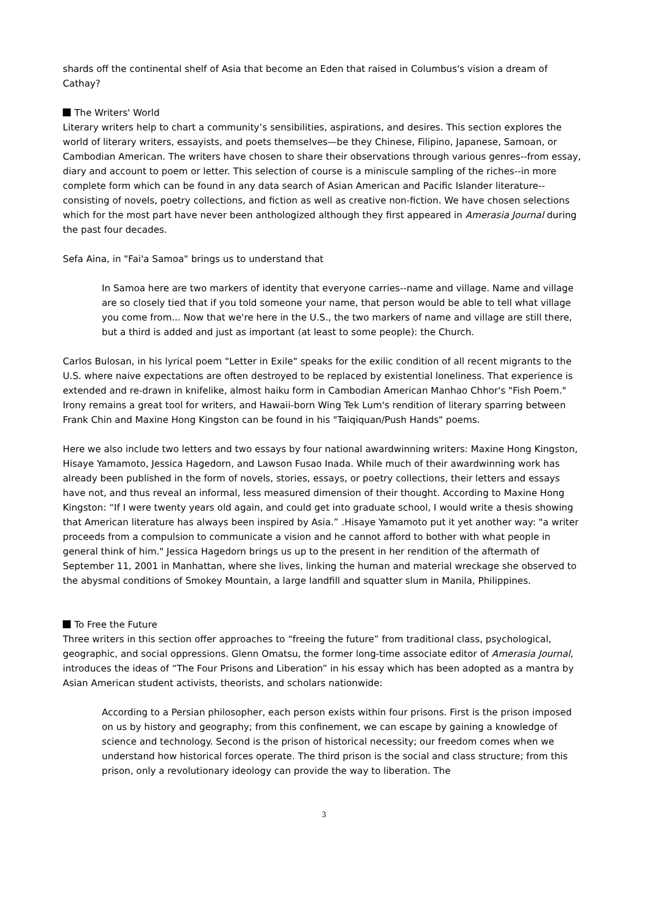shards off the continental shelf of Asia that become an Eden that raised in Columbus's vision a dream of Cathay?
The Writers' World
Literary writers help to chart a community’s sensibilities, aspirations, and desires. This section explores the world of literary writers, essayists, and poets themselves—be they Chinese, Filipino, Japanese, Samoan, or Cambodian American. The writers have chosen to share their observations through various genres--from essay, diary and account to poem or letter. This selection of course is a miniscule sampling of the riches--in more complete form which can be found in any data search of Asian American and Pacific Islander literature--consisting of novels, poetry collections, and fiction as well as creative non-fiction. We have chosen selections which for the most part have never been anthologized although they first appeared in Amerasia Journal during the past four decades.
Sefa Aina, in "Fai'a Samoa" brings us to understand that
In Samoa here are two markers of identity that everyone carries--name and village. Name and village are so closely tied that if you told someone your name, that person would be able to tell what village you come from... Now that we're here in the U.S., the two markers of name and village are still there, but a third is added and just as important (at least to some people): the Church.
Carlos Bulosan, in his lyrical poem "Letter in Exile" speaks for the exilic condition of all recent migrants to the U.S. where naive expectations are often destroyed to be replaced by existential loneliness. That experience is extended and re-drawn in knifelike, almost haiku form in Cambodian American Manhao Chhor's "Fish Poem." Irony remains a great tool for writers, and Hawaii-born Wing Tek Lum's rendition of literary sparring between Frank Chin and Maxine Hong Kingston can be found in his "Taiqiquan/Push Hands" poems.
Here we also include two letters and two essays by four national awardwinning writers: Maxine Hong Kingston, Hisaye Yamamoto, Jessica Hagedorn, and Lawson Fusao Inada. While much of their awardwinning work has already been published in the form of novels, stories, essays, or poetry collections, their letters and essays have not, and thus reveal an informal, less measured dimension of their thought. According to Maxine Hong Kingston: “If I were twenty years old again, and could get into graduate school, I would write a thesis showing that American literature has always been inspired by Asia.” .Hisaye Yamamoto put it yet another way: "a writer proceeds from a compulsion to communicate a vision and he cannot afford to bother with what people in general think of him." Jessica Hagedorn brings us up to the present in her rendition of the aftermath of September 11, 2001 in Manhattan, where she lives, linking the human and material wreckage she observed to the abysmal conditions of Smokey Mountain, a large landfill and squatter slum in Manila, Philippines.
To Free the Future
Three writers in this section offer approaches to “freeing the future” from traditional class, psychological, geographic, and social oppressions. Glenn Omatsu, the former long-time associate editor of Amerasia Journal, introduces the ideas of “The Four Prisons and Liberation” in his essay which has been adopted as a mantra by Asian American student activists, theorists, and scholars nationwide:
According to a Persian philosopher, each person exists within four prisons. First is the prison imposed on us by history and geography; from this confinement, we can escape by gaining a knowledge of science and technology. Second is the prison of historical necessity; our freedom comes when we understand how historical forces operate. The third prison is the social and class structure; from this prison, only a revolutionary ideology can provide the way to liberation. The
3